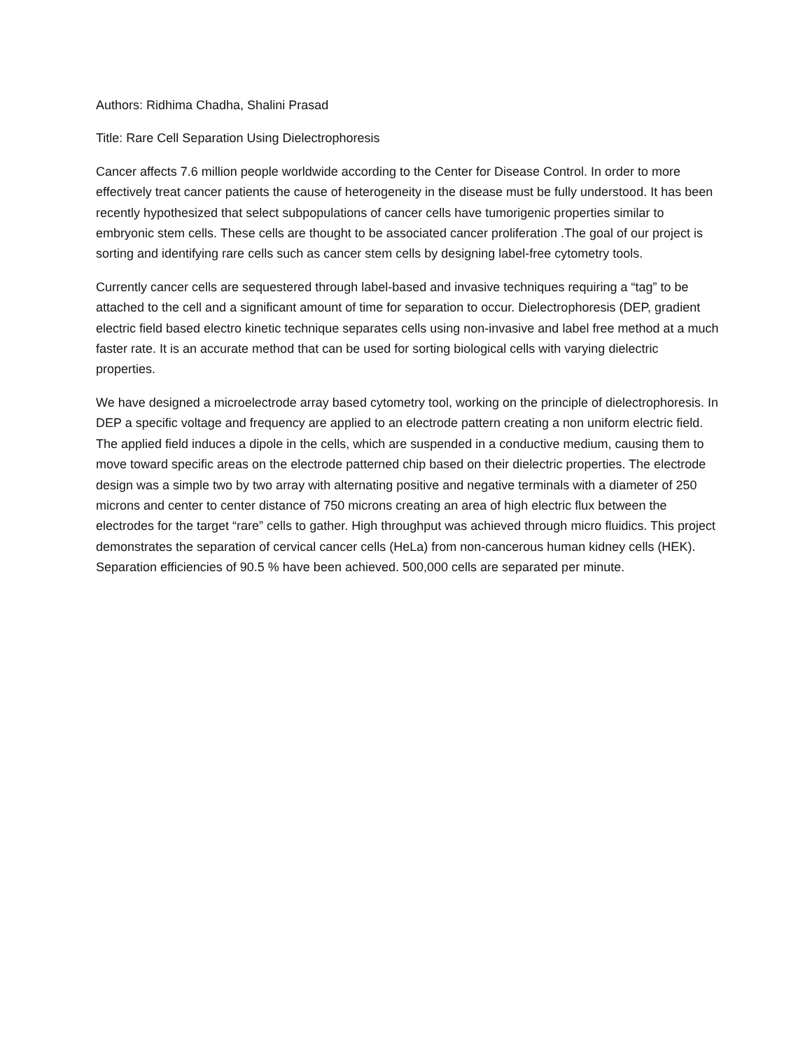Authors: Ridhima Chadha, Shalini Prasad
Title: Rare Cell Separation Using Dielectrophoresis
Cancer affects 7.6 million people worldwide according to the Center for Disease Control. In order to more effectively treat cancer patients the cause of heterogeneity in the disease must be fully understood. It has been recently hypothesized that select subpopulations of cancer cells have tumorigenic properties similar to embryonic stem cells. These cells are thought to be associated cancer proliferation .The goal of our project is sorting and identifying rare cells such as cancer stem cells by designing label-free cytometry tools.
Currently cancer cells are sequestered through label-based and invasive techniques requiring a “tag” to be attached to the cell and a significant amount of time for separation to occur. Dielectrophoresis (DEP, gradient electric field based electro kinetic technique separates cells using non-invasive and label free method at a much faster rate. It is an accurate method that can be used for sorting biological cells with varying dielectric properties.
We have designed a microelectrode array based cytometry tool, working on the principle of dielectrophoresis. In DEP a specific voltage and frequency are applied to an electrode pattern creating a non uniform electric field. The applied field induces a dipole in the cells, which are suspended in a conductive medium, causing them to move toward specific areas on the electrode patterned chip based on their dielectric properties. The electrode design was a simple two by two array with alternating positive and negative terminals with a diameter of 250 microns and center to center distance of 750 microns creating an area of high electric flux between the electrodes for the target “rare” cells to gather. High throughput was achieved through micro fluidics. This project demonstrates the separation of cervical cancer cells (HeLa) from non-cancerous human kidney cells (HEK). Separation efficiencies of 90.5 % have been achieved. 500,000 cells are separated per minute.